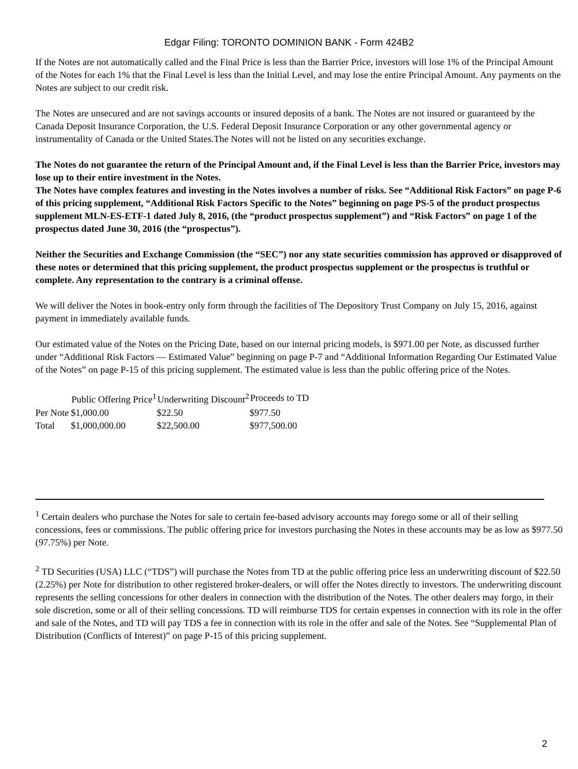Edgar Filing: TORONTO DOMINION BANK - Form 424B2
If the Notes are not automatically called and the Final Price is less than the Barrier Price, investors will lose 1% of the Principal Amount of the Notes for each 1% that the Final Level is less than the Initial Level, and may lose the entire Principal Amount. Any payments on the Notes are subject to our credit risk.
The Notes are unsecured and are not savings accounts or insured deposits of a bank. The Notes are not insured or guaranteed by the Canada Deposit Insurance Corporation, the U.S. Federal Deposit Insurance Corporation or any other governmental agency or instrumentality of Canada or the United States.The Notes will not be listed on any securities exchange.
The Notes do not guarantee the return of the Principal Amount and, if the Final Level is less than the Barrier Price, investors may lose up to their entire investment in the Notes.
The Notes have complex features and investing in the Notes involves a number of risks. See “Additional Risk Factors” on page P-6 of this pricing supplement, “Additional Risk Factors Specific to the Notes” beginning on page PS-5 of the product prospectus supplement MLN-ES-ETF-1 dated July 8, 2016, (the “product prospectus supplement”) and “Risk Factors” on page 1 of the prospectus dated June 30, 2016 (the “prospectus”).
Neither the Securities and Exchange Commission (the “SEC”) nor any state securities commission has approved or disapproved of these notes or determined that this pricing supplement, the product prospectus supplement or the prospectus is truthful or complete. Any representation to the contrary is a criminal offense.
We will deliver the Notes in book-entry only form through the facilities of The Depository Trust Company on July 15, 2016, against payment in immediately available funds.
Our estimated value of the Notes on the Pricing Date, based on our internal pricing models, is $971.00 per Note, as discussed further under “Additional Risk Factors — Estimated Value” beginning on page P-7 and “Additional Information Regarding Our Estimated Value of the Notes” on page P-15 of this pricing supplement. The estimated value is less than the public offering price of the Notes.
| | Public Offering Price<sup>1</sup> | Underwriting Discount<sup>2</sup> | Proceeds to TD |
| --- | --- | --- | --- |
| Per Note | $1,000.00 | $22.50 | $977.50 |
| Total | $1,000,000.00 | $22,500.00 | $977,500.00 |
<sup>1</sup> Certain dealers who purchase the Notes for sale to certain fee-based advisory accounts may forego some or all of their selling concessions, fees or commissions. The public offering price for investors purchasing the Notes in these accounts may be as low as $977.50 (97.75%) per Note.
<sup>2</sup> TD Securities (USA) LLC (“TDS”) will purchase the Notes from TD at the public offering price less an underwriting discount of $22.50 (2.25%) per Note for distribution to other registered broker-dealers, or will offer the Notes directly to investors. The underwriting discount represents the selling concessions for other dealers in connection with the distribution of the Notes. The other dealers may forgo, in their sole discretion, some or all of their selling concessions. TD will reimburse TDS for certain expenses in connection with its role in the offer and sale of the Notes, and TD will pay TDS a fee in connection with its role in the offer and sale of the Notes. See “Supplemental Plan of Distribution (Conflicts of Interest)” on page P-15 of this pricing supplement.
2